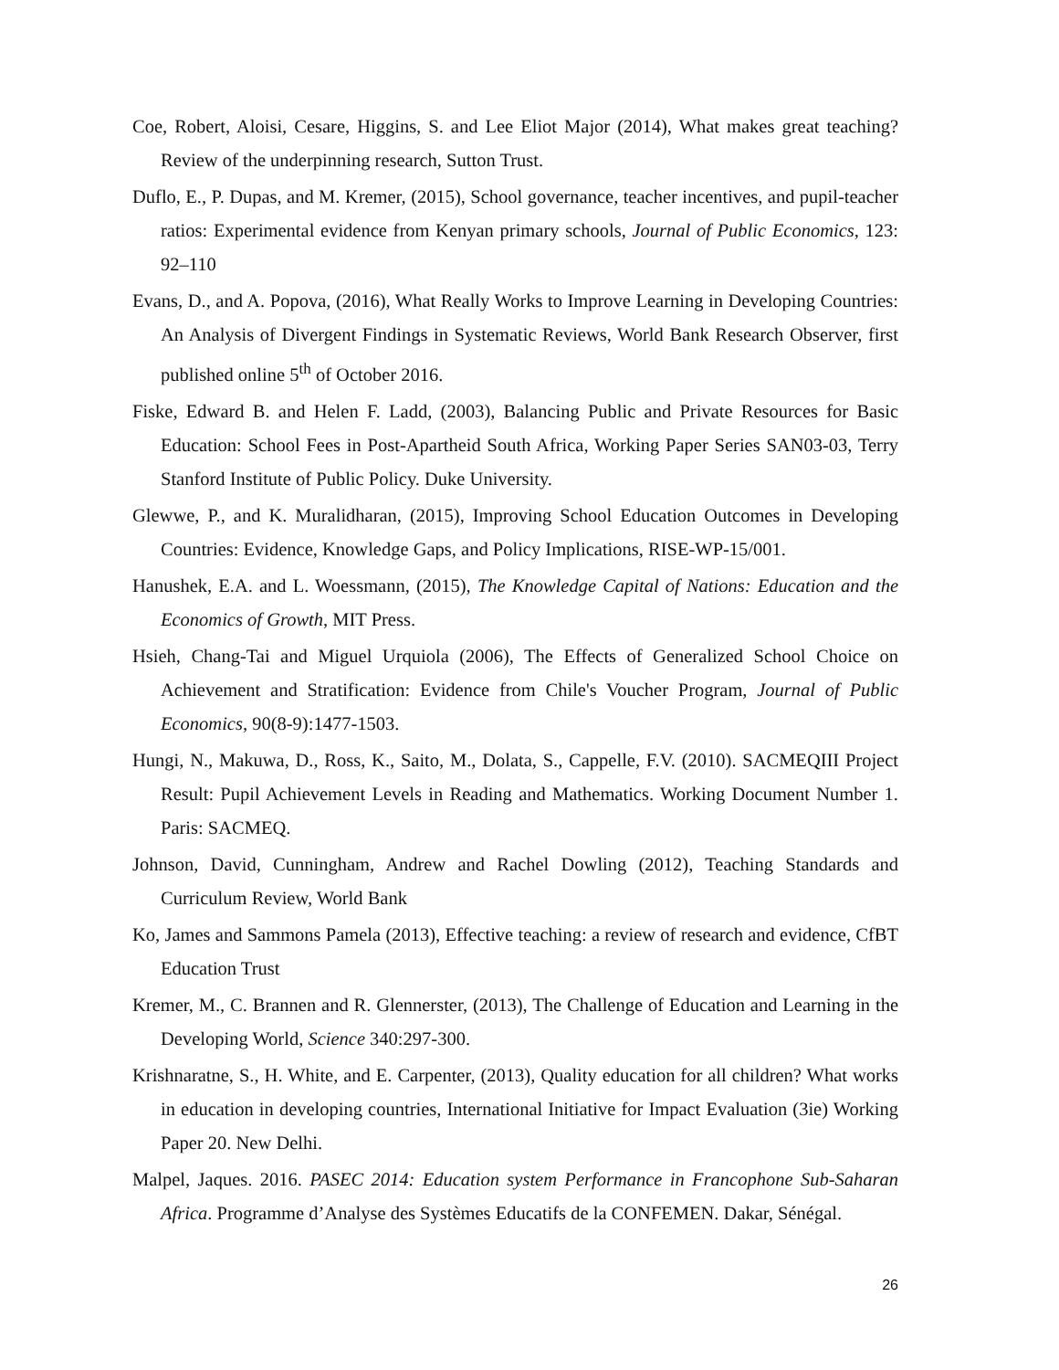Coe, Robert, Aloisi, Cesare, Higgins, S. and Lee Eliot Major (2014), What makes great teaching? Review of the underpinning research, Sutton Trust.
Duflo, E., P. Dupas, and M. Kremer, (2015), School governance, teacher incentives, and pupil-teacher ratios: Experimental evidence from Kenyan primary schools, Journal of Public Economics, 123: 92–110
Evans, D., and A. Popova, (2016), What Really Works to Improve Learning in Developing Countries: An Analysis of Divergent Findings in Systematic Reviews, World Bank Research Observer, first published online 5<sup>th</sup> of October 2016.
Fiske, Edward B. and Helen F. Ladd, (2003), Balancing Public and Private Resources for Basic Education: School Fees in Post-Apartheid South Africa, Working Paper Series SAN03-03, Terry Stanford Institute of Public Policy. Duke University.
Glewwe, P., and K. Muralidharan, (2015), Improving School Education Outcomes in Developing Countries: Evidence, Knowledge Gaps, and Policy Implications, RISE-WP-15/001.
Hanushek, E.A. and L. Woessmann, (2015), The Knowledge Capital of Nations: Education and the Economics of Growth, MIT Press.
Hsieh, Chang-Tai and Miguel Urquiola (2006), The Effects of Generalized School Choice on Achievement and Stratification: Evidence from Chile's Voucher Program, Journal of Public Economics, 90(8-9):1477-1503.
Hungi, N., Makuwa, D., Ross, K., Saito, M., Dolata, S., Cappelle, F.V. (2010). SACMEQIII Project Result: Pupil Achievement Levels in Reading and Mathematics. Working Document Number 1. Paris: SACMEQ.
Johnson, David, Cunningham, Andrew and Rachel Dowling (2012), Teaching Standards and Curriculum Review, World Bank
Ko, James and Sammons Pamela (2013), Effective teaching: a review of research and evidence, CfBT Education Trust
Kremer, M., C. Brannen and R. Glennerster, (2013), The Challenge of Education and Learning in the Developing World, Science 340:297-300.
Krishnaratne, S., H. White, and E. Carpenter, (2013), Quality education for all children? What works in education in developing countries, International Initiative for Impact Evaluation (3ie) Working Paper 20. New Delhi.
Malpel, Jaques. 2016. PASEC 2014: Education system Performance in Francophone Sub-Saharan Africa. Programme d’Analyse des Systèmes Educatifs de la CONFEMEN. Dakar, Sénégal.
26